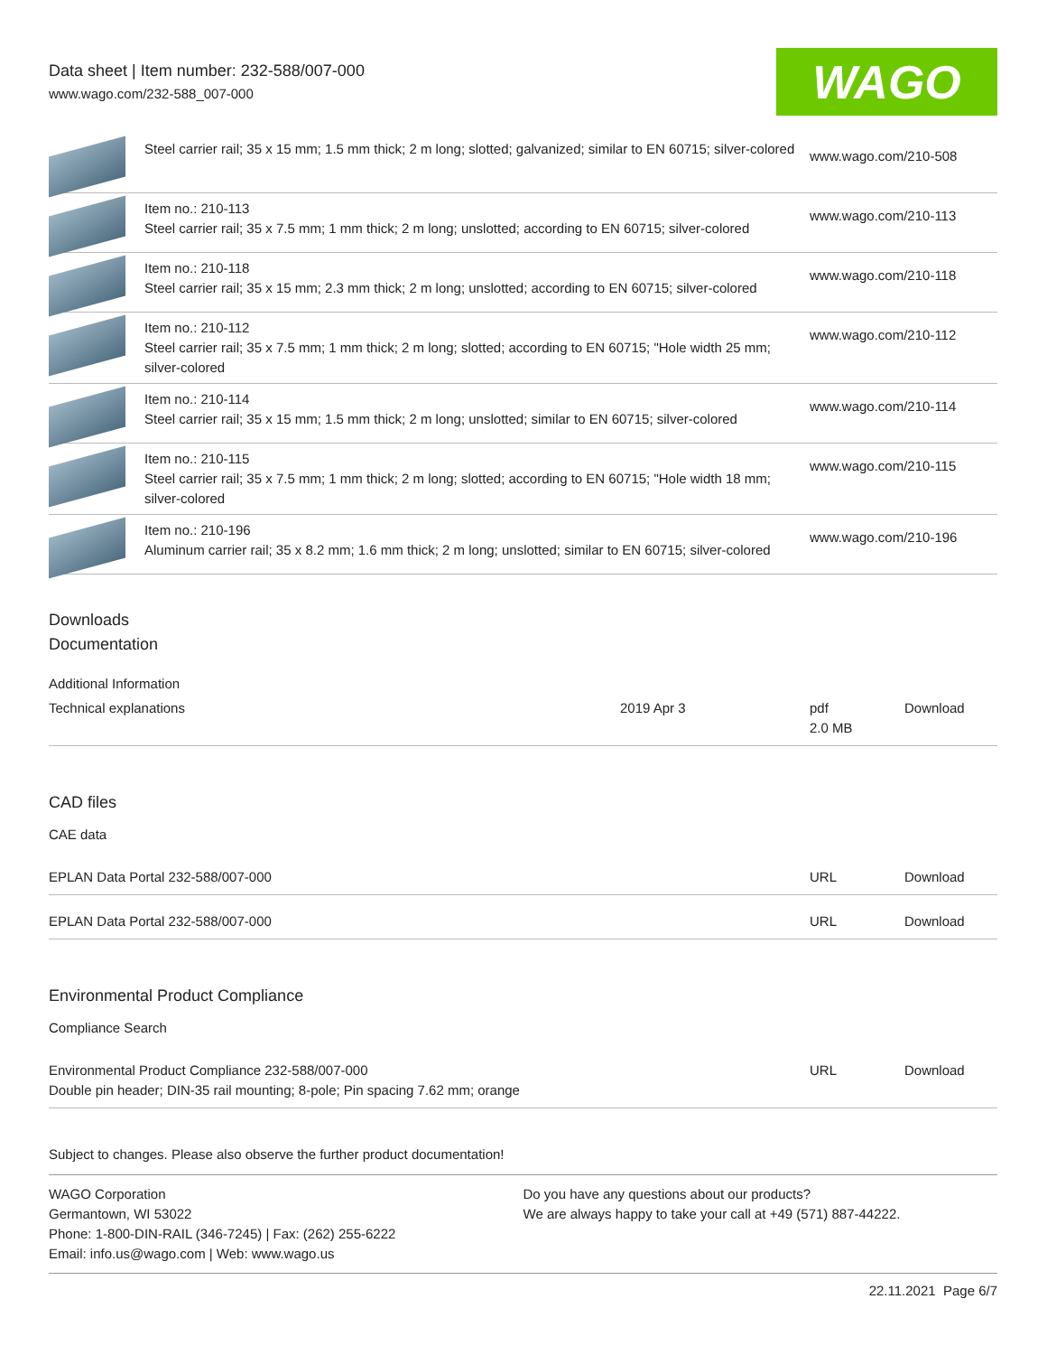Data sheet | Item number: 232-588/007-000
www.wago.com/232-588_007-000
WAGO
| | Steel carrier rail; 35 x 15 mm; 1.5 mm thick; 2 m long; slotted; galvanized; similar to EN 60715; silver-colored | www.wago.com/210-508 |
| | Item no.: 210-113 Steel carrier rail; 35 x 7.5 mm; 1 mm thick; 2 m long; unslotted; according to EN 60715; silver-colored | www.wago.com/210-113 |
| | Item no.: 210-118 Steel carrier rail; 35 x 15 mm; 2.3 mm thick; 2 m long; unslotted; according to EN 60715; silver-colored | www.wago.com/210-118 |
| | Item no.: 210-112 Steel carrier rail; 35 x 7.5 mm; 1 mm thick; 2 m long; slotted; according to EN 60715; "Hole width 25 mm; silver-colored | www.wago.com/210-112 |
| | Item no.: 210-114 Steel carrier rail; 35 x 15 mm; 1.5 mm thick; 2 m long; unslotted; similar to EN 60715; silver-colored | www.wago.com/210-114 |
| | Item no.: 210-115 Steel carrier rail; 35 x 7.5 mm; 1 mm thick; 2 m long; slotted; according to EN 60715; "Hole width 18 mm; silver-colored | www.wago.com/210-115 |
| | Item no.: 210-196 Aluminum carrier rail; 35 x 8.2 mm; 1.6 mm thick; 2 m long; unslotted; similar to EN 60715; silver-colored | www.wago.com/210-196 |
Downloads
Documentation
Additional Information
| Technical explanations | 2019 Apr 3 | pdf 2.0 MB | Download |
CAD files
CAE data
| EPLAN Data Portal 232-588/007-000 | URL | Download |
| EPLAN Data Portal 232-588/007-000 | URL | Download |
Environmental Product Compliance
Compliance Search
| Environmental Product Compliance 232-588/007-000 Double pin header; DIN-35 rail mounting; 8-pole; Pin spacing 7.62 mm; orange | URL | Download |
Subject to changes. Please also observe the further product documentation!
WAGO Corporation
Germantown, WI 53022
Phone: 1-800-DIN-RAIL (346-7245) | Fax: (262) 255-6222
Email: info.us@wago.com | Web: www.wago.us
Do you have any questions about our products?
We are always happy to take your call at +49 (571) 887-44222.
22.11.2021 Page 6/7